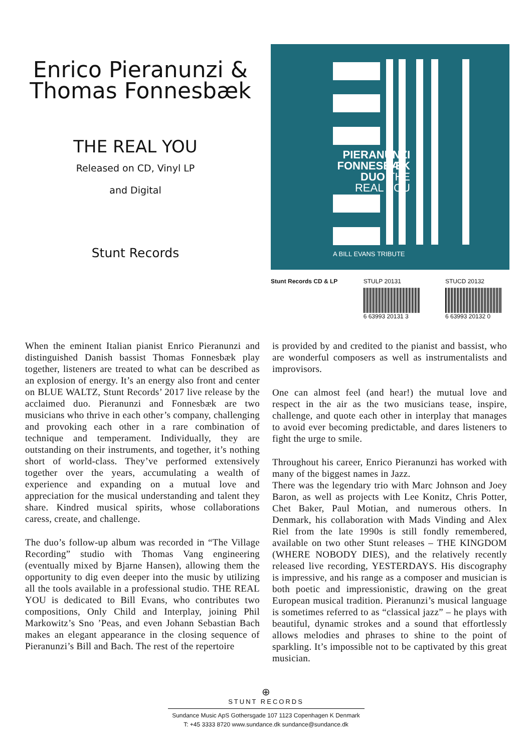Enrico Pieranunzi &
Thomas Fonnesbæk
THE REAL YOU
Released on CD, Vinyl LP
and Digital
Stunt Records
PIERANUNZI
FONNESBÆK
DUO THE
REAL YOU
A BILL EVANS TRIBUTE
Stunt Records CD & LP STULP 20131
6 63993 20131 3
STUCD 20132
6 63993 20132 0
When the eminent Italian pianist Enrico Pieranunzi and distinguished Danish bassist Thomas Fonnesbæk play together, listeners are treated to what can be described as an explosion of energy. It’s an energy also front and center on BLUE WALTZ, Stunt Records’ 2017 live release by the acclaimed duo. Pieranunzi and Fonnesbæk are two musicians who thrive in each other’s company, challenging and provoking each other in a rare combination of technique and temperament. Individually, they are outstanding on their instruments, and together, it’s nothing short of world-class. They’ve performed extensively together over the years, accumulating a wealth of experience and expanding on a mutual love and appreciation for the musical understanding and talent they share. Kindred musical spirits, whose collaborations caress, create, and challenge.
The duo’s follow-up album was recorded in “The Village Recording” studio with Thomas Vang engineering (eventually mixed by Bjarne Hansen), allowing them the opportunity to dig even deeper into the music by utilizing all the tools available in a professional studio. THE REAL YOU is dedicated to Bill Evans, who contributes two compositions, Only Child and Interplay, joining Phil Markowitz’s Sno ’Peas, and even Johann Sebastian Bach makes an elegant appearance in the closing sequence of Pieranunzi’s Bill and Bach. The rest of the repertoire
is provided by and credited to the pianist and bassist, who are wonderful composers as well as instrumentalists and improvisors.
One can almost feel (and hear!) the mutual love and respect in the air as the two musicians tease, inspire, challenge, and quote each other in interplay that manages to avoid ever becoming predictable, and dares listeners to fight the urge to smile.
Throughout his career, Enrico Pieranunzi has worked with many of the biggest names in Jazz.
There was the legendary trio with Marc Johnson and Joey Baron, as well as projects with Lee Konitz, Chris Potter, Chet Baker, Paul Motian, and numerous others. In Denmark, his collaboration with Mads Vinding and Alex Riel from the late 1990s is still fondly remembered, available on two other Stunt releases – THE KINGDOM (WHERE NOBODY DIES), and the relatively recently released live recording, YESTERDAYS. His discography is impressive, and his range as a composer and musician is both poetic and impressionistic, drawing on the great European musical tradition. Pieranunzi’s musical language is sometimes referred to as “classical jazz” – he plays with beautiful, dynamic strokes and a sound that effortlessly allows melodies and phrases to shine to the point of sparkling. It’s impossible not to be captivated by this great musician.
⊕
STUNT RECORDS
Sundance Music ApS Gothersgade 107 1123 Copenhagen K Denmark
T: +45 3333 8720 www.sundance.dk sundance@sundance.dk